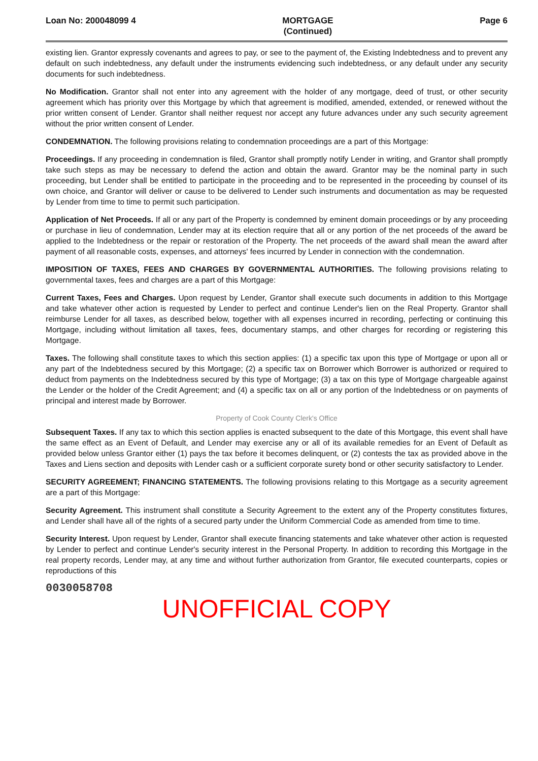Loan No: 200048099 4 MORTGAGE
(Continued) Page 6
existing lien. Grantor expressly covenants and agrees to pay, or see to the payment of, the Existing Indebtedness and to prevent any default on such indebtedness, any default under the instruments evidencing such indebtedness, or any default under any security documents for such indebtedness.
No Modification. Grantor shall not enter into any agreement with the holder of any mortgage, deed of trust, or other security agreement which has priority over this Mortgage by which that agreement is modified, amended, extended, or renewed without the prior written consent of Lender. Grantor shall neither request nor accept any future advances under any such security agreement without the prior written consent of Lender.
CONDEMNATION. The following provisions relating to condemnation proceedings are a part of this Mortgage:
Proceedings. If any proceeding in condemnation is filed, Grantor shall promptly notify Lender in writing, and Grantor shall promptly take such steps as may be necessary to defend the action and obtain the award. Grantor may be the nominal party in such proceeding, but Lender shall be entitled to participate in the proceeding and to be represented in the proceeding by counsel of its own choice, and Grantor will deliver or cause to be delivered to Lender such instruments and documentation as may be requested by Lender from time to time to permit such participation.
Application of Net Proceeds. If all or any part of the Property is condemned by eminent domain proceedings or by any proceeding or purchase in lieu of condemnation, Lender may at its election require that all or any portion of the net proceeds of the award be applied to the Indebtedness or the repair or restoration of the Property. The net proceeds of the award shall mean the award after payment of all reasonable costs, expenses, and attorneys' fees incurred by Lender in connection with the condemnation.
IMPOSITION OF TAXES, FEES AND CHARGES BY GOVERNMENTAL AUTHORITIES. The following provisions relating to governmental taxes, fees and charges are a part of this Mortgage:
Current Taxes, Fees and Charges. Upon request by Lender, Grantor shall execute such documents in addition to this Mortgage and take whatever other action is requested by Lender to perfect and continue Lender's lien on the Real Property. Grantor shall reimburse Lender for all taxes, as described below, together with all expenses incurred in recording, perfecting or continuing this Mortgage, including without limitation all taxes, fees, documentary stamps, and other charges for recording or registering this Mortgage.
Taxes. The following shall constitute taxes to which this section applies: (1) a specific tax upon this type of Mortgage or upon all or any part of the Indebtedness secured by this Mortgage; (2) a specific tax on Borrower which Borrower is authorized or required to deduct from payments on the Indebtedness secured by this type of Mortgage; (3) a tax on this type of Mortgage chargeable against the Lender or the holder of the Credit Agreement; and (4) a specific tax on all or any portion of the Indebtedness or on payments of principal and interest made by Borrower.
Property of Cook County Clerk's Office
Subsequent Taxes. If any tax to which this section applies is enacted subsequent to the date of this Mortgage, this event shall have the same effect as an Event of Default, and Lender may exercise any or all of its available remedies for an Event of Default as provided below unless Grantor either (1) pays the tax before it becomes delinquent, or (2) contests the tax as provided above in the Taxes and Liens section and deposits with Lender cash or a sufficient corporate surety bond or other security satisfactory to Lender.
SECURITY AGREEMENT; FINANCING STATEMENTS. The following provisions relating to this Mortgage as a security agreement are a part of this Mortgage:
Security Agreement. This instrument shall constitute a Security Agreement to the extent any of the Property constitutes fixtures, and Lender shall have all of the rights of a secured party under the Uniform Commercial Code as amended from time to time.
Security Interest. Upon request by Lender, Grantor shall execute financing statements and take whatever other action is requested by Lender to perfect and continue Lender's security interest in the Personal Property. In addition to recording this Mortgage in the real property records, Lender may, at any time and without further authorization from Grantor, file executed counterparts, copies or reproductions of this
0030058708
UNOFFICIAL COPY